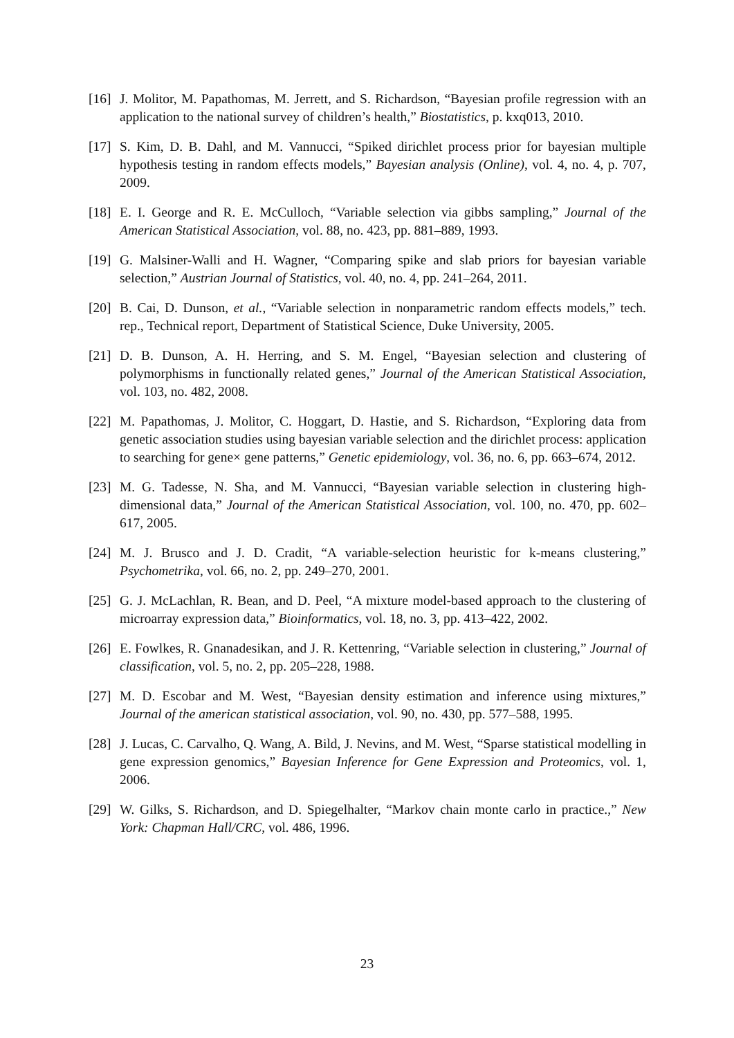[16]
J. Molitor, M. Papathomas, M. Jerrett, and S. Richardson, “Bayesian profile regression with an application to the national survey of children’s health,” Biostatistics, p. kxq013, 2010.
[17]
S. Kim, D. B. Dahl, and M. Vannucci, “Spiked dirichlet process prior for bayesian multiple hypothesis testing in random effects models,” Bayesian analysis (Online), vol. 4, no. 4, p. 707, 2009.
[18]
E. I. George and R. E. McCulloch, “Variable selection via gibbs sampling,” Journal of the American Statistical Association, vol. 88, no. 423, pp. 881–889, 1993.
[19]
G. Malsiner-Walli and H. Wagner, “Comparing spike and slab priors for bayesian variable selection,” Austrian Journal of Statistics, vol. 40, no. 4, pp. 241–264, 2011.
[20]
B. Cai, D. Dunson, et al., “Variable selection in nonparametric random effects models,” tech. rep., Technical report, Department of Statistical Science, Duke University, 2005.
[21]
D. B. Dunson, A. H. Herring, and S. M. Engel, “Bayesian selection and clustering of polymorphisms in functionally related genes,” Journal of the American Statistical Association, vol. 103, no. 482, 2008.
[22]
M. Papathomas, J. Molitor, C. Hoggart, D. Hastie, and S. Richardson, “Exploring data from genetic association studies using bayesian variable selection and the dirichlet process: application to searching for gene× gene patterns,” Genetic epidemiology, vol. 36, no. 6, pp. 663–674, 2012.
[23]
M. G. Tadesse, N. Sha, and M. Vannucci, “Bayesian variable selection in clustering high-dimensional data,” Journal of the American Statistical Association, vol. 100, no. 470, pp. 602–617, 2005.
[24]
M. J. Brusco and J. D. Cradit, “A variable-selection heuristic for k-means clustering,” Psychometrika, vol. 66, no. 2, pp. 249–270, 2001.
[25]
G. J. McLachlan, R. Bean, and D. Peel, “A mixture model-based approach to the clustering of microarray expression data,” Bioinformatics, vol. 18, no. 3, pp. 413–422, 2002.
[26]
E. Fowlkes, R. Gnanadesikan, and J. R. Kettenring, “Variable selection in clustering,” Journal of classification, vol. 5, no. 2, pp. 205–228, 1988.
[27]
M. D. Escobar and M. West, “Bayesian density estimation and inference using mixtures,” Journal of the american statistical association, vol. 90, no. 430, pp. 577–588, 1995.
[28]
J. Lucas, C. Carvalho, Q. Wang, A. Bild, J. Nevins, and M. West, “Sparse statistical modelling in gene expression genomics,” Bayesian Inference for Gene Expression and Proteomics, vol. 1, 2006.
[29]
W. Gilks, S. Richardson, and D. Spiegelhalter, “Markov chain monte carlo in practice.,” New York: Chapman Hall/CRC, vol. 486, 1996.
23